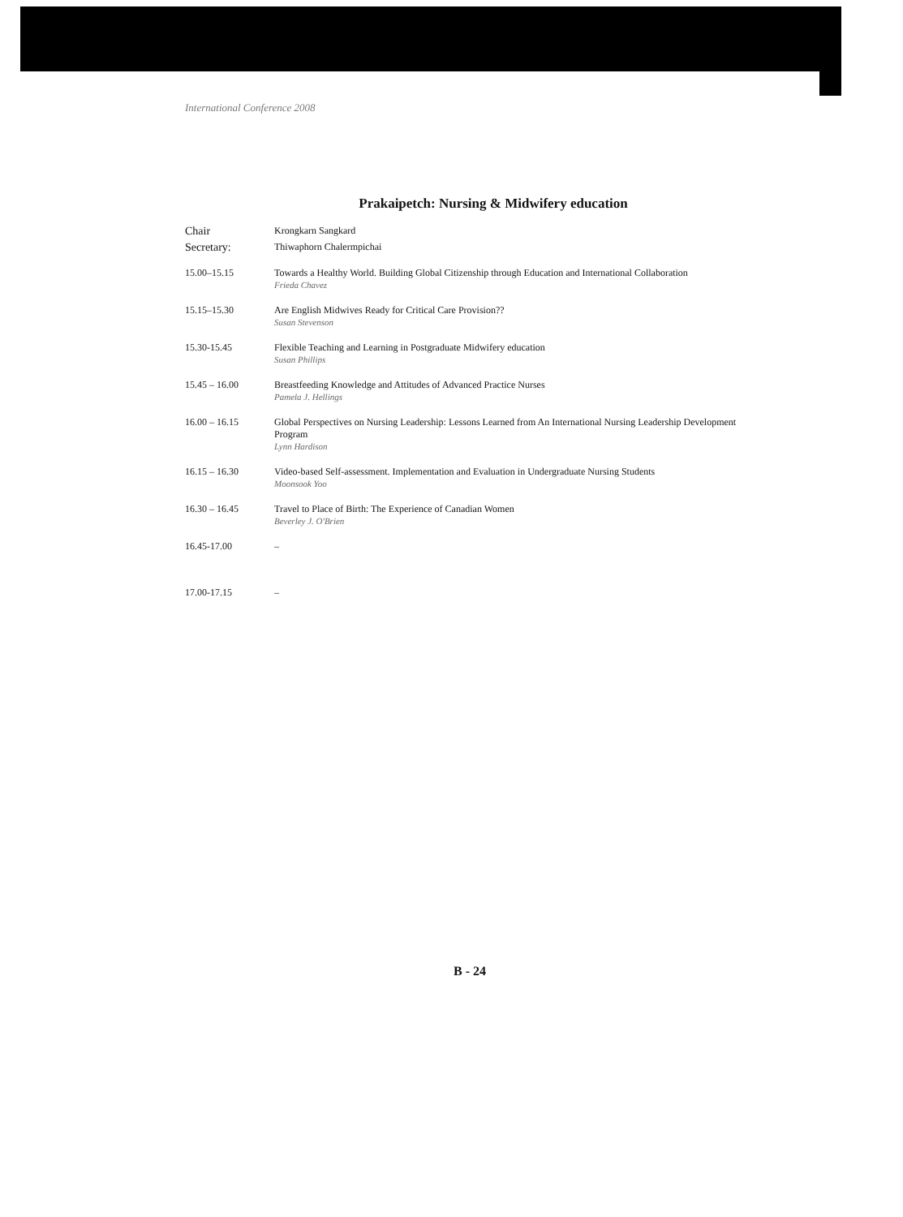International Conference 2008
Prakaipetch: Nursing & Midwifery education
| Chair | Krongkarn Sangkard |
| Secretary: | Thiwaphorn Chalermpichai |
| 15.00–15.15 | Towards a Healthy World. Building Global Citizenship through Education and International Collaboration Frieda Chavez |
| 15.15–15.30 | Are English Midwives Ready for Critical Care Provision?? Susan Stevenson |
| 15.30-15.45 | Flexible Teaching and Learning in Postgraduate Midwifery education Susan Phillips |
| 15.45 – 16.00 | Breastfeeding Knowledge and Attitudes of Advanced Practice Nurses Pamela J. Hellings |
| 16.00 – 16.15 | Global Perspectives on Nursing Leadership: Lessons Learned from An International Nursing Leadership Development Program Lynn Hardison |
| 16.15 – 16.30 | Video-based Self-assessment. Implementation and Evaluation in Undergraduate Nursing Students Moonsook Yoo |
| 16.30 – 16.45 | Travel to Place of Birth: The Experience of Canadian Women Beverley J. O'Brien |
| 16.45-17.00 | – |
| 17.00-17.15 | – |
B - 24